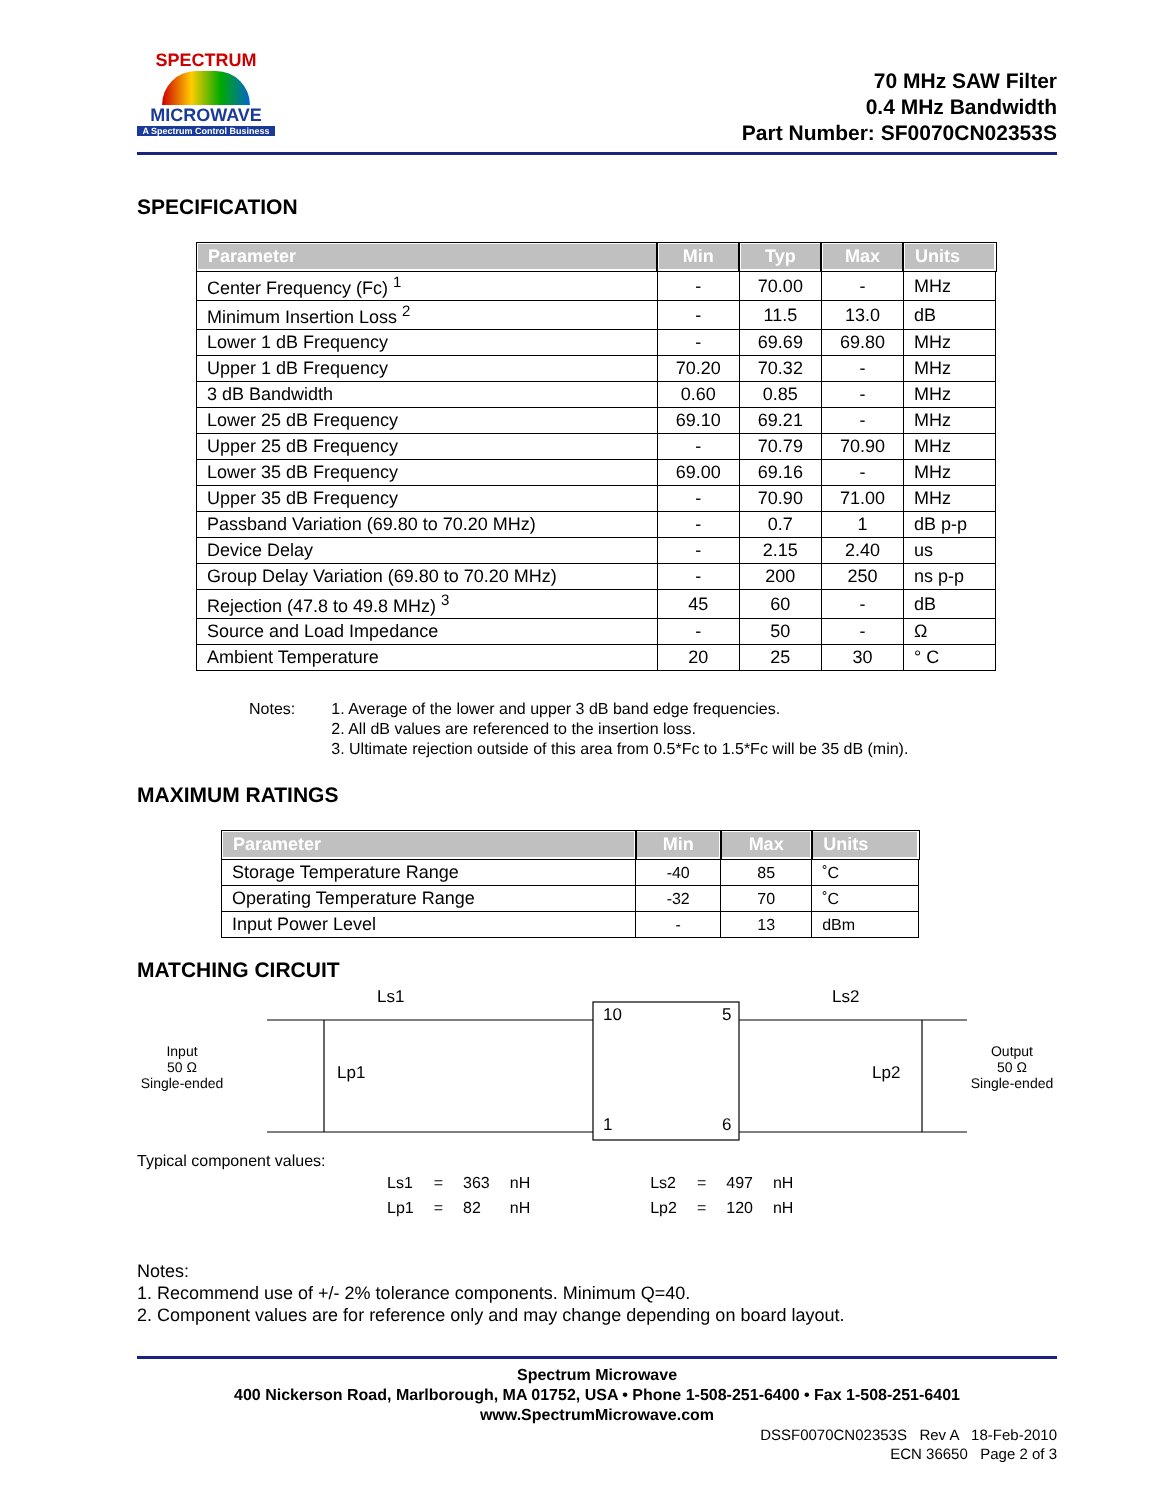SPECTRUM
MICROWAVE
A Spectrum Control Business
70 MHz SAW Filter
0.4 MHz Bandwidth
Part Number: SF0070CN02353S
SPECIFICATION
| Parameter | Min | Typ | Max | Units |
| --- | --- | --- | --- | --- |
| Center Frequency (Fc) <sup>1</sup> | - | 70.00 | - | MHz |
| Minimum Insertion Loss <sup>2</sup> | - | 11.5 | 13.0 | dB |
| Lower 1 dB Frequency | - | 69.69 | 69.80 | MHz |
| Upper 1 dB Frequency | 70.20 | 70.32 | - | MHz |
| 3 dB Bandwidth | 0.60 | 0.85 | - | MHz |
| Lower 25 dB Frequency | 69.10 | 69.21 | - | MHz |
| Upper 25 dB Frequency | - | 70.79 | 70.90 | MHz |
| Lower 35 dB Frequency | 69.00 | 69.16 | - | MHz |
| Upper 35 dB Frequency | - | 70.90 | 71.00 | MHz |
| Passband Variation (69.80 to 70.20 MHz) | - | 0.7 | 1 | dB p-p |
| Device Delay | - | 2.15 | 2.40 | us |
| Group Delay Variation (69.80 to 70.20 MHz) | - | 200 | 250 | ns p-p |
| Rejection (47.8 to 49.8 MHz) <sup>3</sup> | 45 | 60 | - | dB |
| Source and Load Impedance | - | 50 | - | Ω |
| Ambient Temperature | 20 | 25 | 30 | ° C |
Notes: 1. Average of the lower and upper 3 dB band edge frequencies.
2. All dB values are referenced to the insertion loss.
3. Ultimate rejection outside of this area from 0.5*Fc to 1.5*Fc will be 35 dB (min).
MAXIMUM RATINGS
| Parameter | Min | Max | Units |
| --- | --- | --- | --- |
| Storage Temperature Range | -40 | 85 | ˚C |
| Operating Temperature Range | -32 | 70 | ˚C |
| Input Power Level | - | 13 | dBm |
MATCHING CIRCUIT
Input
50 Ω
Single-ended
Ls1
Lp1
10
5
1
6
Ls2
Lp2
Output
50 Ω
Single-ended
Typical component values:
| Ls1 | = | 363 | nH | | Ls2 | = | 497 | nH |
| Lp1 | = | 82 | nH | | Lp2 | = | 120 | nH |
Notes:
1. Recommend use of +/- 2% tolerance components. Minimum Q=40.
2. Component values are for reference only and may change depending on board layout.
Spectrum Microwave
400 Nickerson Road, Marlborough, MA 01752, USA • Phone 1-508-251-6400 • Fax 1-508-251-6401
www.SpectrumMicrowave.com
DSSF0070CN02353S Rev A 18-Feb-2010
ECN 36650 Page 2 of 3